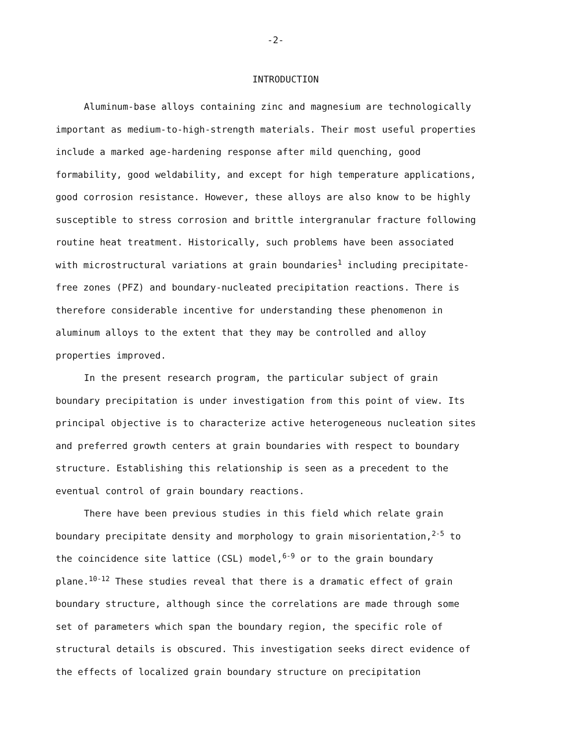-2-
INTRODUCTION
Aluminum-base alloys containing zinc and magnesium are technologically important as medium-to-high-strength materials. Their most useful properties include a marked age-hardening response after mild quenching, good formability, good weldability, and except for high temperature applications, good corrosion resistance. However, these alloys are also know to be highly susceptible to stress corrosion and brittle intergranular fracture following routine heat treatment. Historically, such problems have been associated with microstructural variations at grain boundaries<sup>1</sup> including precipitate-free zones (PFZ) and boundary-nucleated precipitation reactions. There is therefore considerable incentive for understanding these phenomenon in aluminum alloys to the extent that they may be controlled and alloy properties improved.
In the present research program, the particular subject of grain boundary precipitation is under investigation from this point of view. Its principal objective is to characterize active heterogeneous nucleation sites and preferred growth centers at grain boundaries with respect to boundary structure. Establishing this relationship is seen as a precedent to the eventual control of grain boundary reactions.
There have been previous studies in this field which relate grain boundary precipitate density and morphology to grain misorientation,<sup>2-5</sup> to the coincidence site lattice (CSL) model,<sup>6-9</sup> or to the grain boundary plane.<sup>10-12</sup> These studies reveal that there is a dramatic effect of grain boundary structure, although since the correlations are made through some set of parameters which span the boundary region, the specific role of structural details is obscured. This investigation seeks direct evidence of the effects of localized grain boundary structure on precipitation